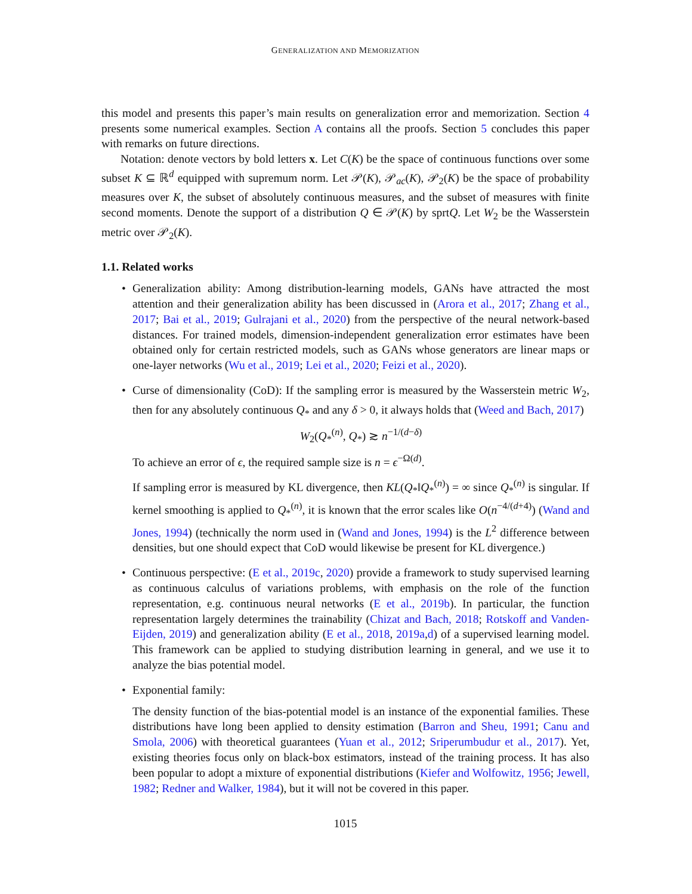GENERALIZATION AND MEMORIZATION
this model and presents this paper’s main results on generalization error and memorization. Section 4 presents some numerical examples. Section A contains all the proofs. Section 5 concludes this paper with remarks on future directions.
Notation: denote vectors by bold letters x. Let C(K) be the space of continuous functions over some subset K ⊆ ℝ<sup>d</sup> equipped with supremum norm. Let 𝒫(K), 𝒫<sub>ac</sub>(K), 𝒫<sub>2</sub>(K) be the space of probability measures over K, the subset of absolutely continuous measures, and the subset of measures with finite second moments. Denote the support of a distribution Q ∈ 𝒫(K) by sprtQ. Let W<sub>2</sub> be the Wasserstein metric over 𝒫<sub>2</sub>(K).
1.1. Related works
• Generalization ability: Among distribution-learning models, GANs have attracted the most attention and their generalization ability has been discussed in (Arora et al., 2017; Zhang et al., 2017; Bai et al., 2019; Gulrajani et al., 2020) from the perspective of the neural network-based distances. For trained models, dimension-independent generalization error estimates have been obtained only for certain restricted models, such as GANs whose generators are linear maps or one-layer networks (Wu et al., 2019; Lei et al., 2020; Feizi et al., 2020).
• Curse of dimensionality (CoD): If the sampling error is measured by the Wasserstein metric W<sub>2</sub>, then for any absolutely continuous Q<sub>*</sub> and any δ > 0, it always holds that (Weed and Bach, 2017)
W<sub>2</sub>(Q<sub>*</sub><sup>(n)</sup>, Q<sub>*</sub>) ≳ n<sup>−1/(d−δ)</sup>
To achieve an error of ϵ, the required sample size is n = ϵ<sup>−Ω(d)</sup>.
If sampling error is measured by KL divergence, then KL(Q<sub>*</sub>‖Q<sub>*</sub><sup>(n)</sup>) = ∞ since Q<sub>*</sub><sup>(n)</sup> is singular. If kernel smoothing is applied to Q<sub>*</sub><sup>(n)</sup>, it is known that the error scales like O(n<sup>−4/(d+4)</sup>) (Wand and Jones, 1994) (technically the norm used in (Wand and Jones, 1994) is the L<sup>2</sup> difference between densities, but one should expect that CoD would likewise be present for KL divergence.)
• Continuous perspective: (E et al., 2019c, 2020) provide a framework to study supervised learning as continuous calculus of variations problems, with emphasis on the role of the function representation, e.g. continuous neural networks (E et al., 2019b). In particular, the function representation largely determines the trainability (Chizat and Bach, 2018; Rotskoff and Vanden-Eijden, 2019) and generalization ability (E et al., 2018, 2019a,d) of a supervised learning model. This framework can be applied to studying distribution learning in general, and we use it to analyze the bias potential model.
• Exponential family:
The density function of the bias-potential model is an instance of the exponential families. These distributions have long been applied to density estimation (Barron and Sheu, 1991; Canu and Smola, 2006) with theoretical guarantees (Yuan et al., 2012; Sriperumbudur et al., 2017). Yet, existing theories focus only on black-box estimators, instead of the training process. It has also been popular to adopt a mixture of exponential distributions (Kiefer and Wolfowitz, 1956; Jewell, 1982; Redner and Walker, 1984), but it will not be covered in this paper.
1015